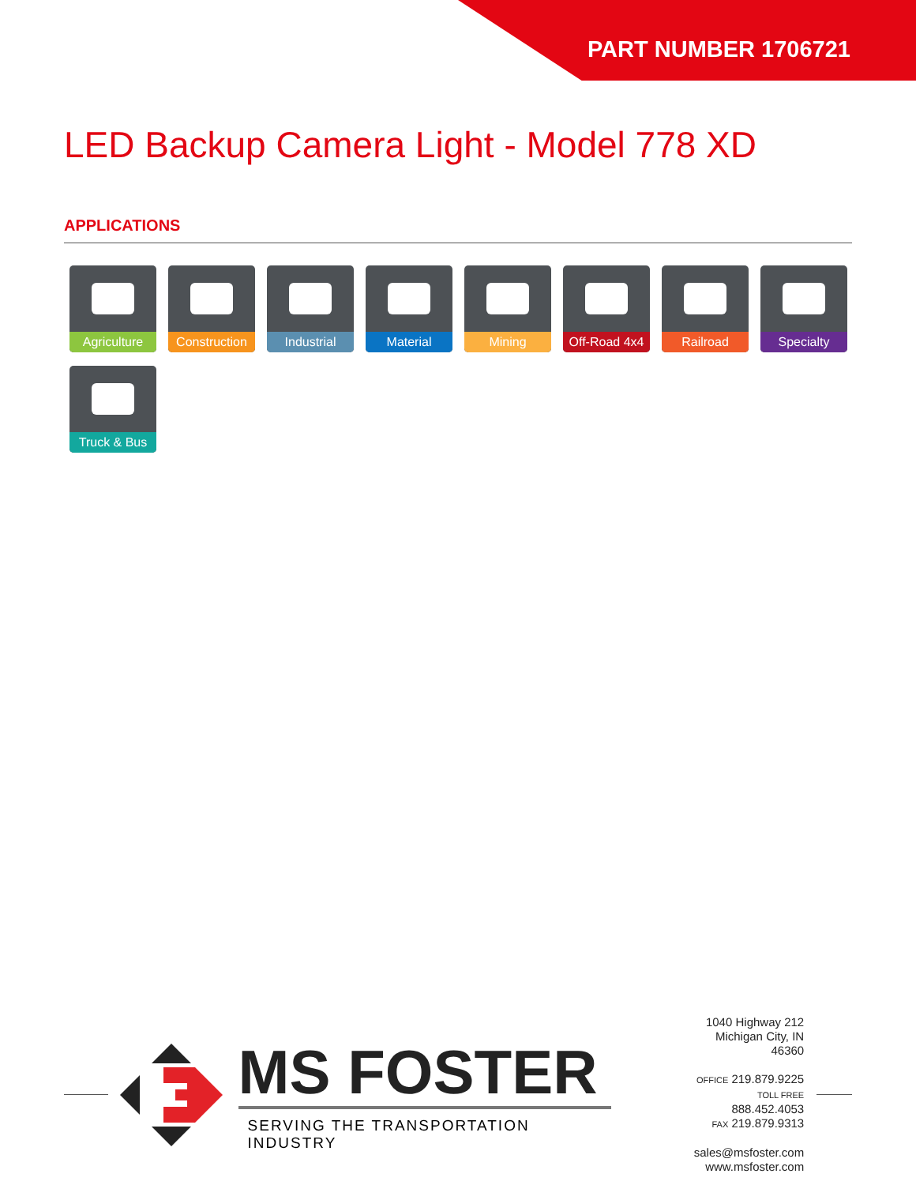PART NUMBER 1706721
LED Backup Camera Light - Model 778 XD
APPLICATIONS
Agriculture
Construction
Industrial
Material
Mining
Off-Road 4x4
Railroad
Specialty
Truck & Bus
MS FOSTER
SERVING THE TRANSPORTATION INDUSTRY
1040 Highway 212
Michigan City, IN 46360
OFFICE 219.879.9225
TOLL FREE 888.452.4053
FAX 219.879.9313
sales@msfoster.com
www.msfoster.com